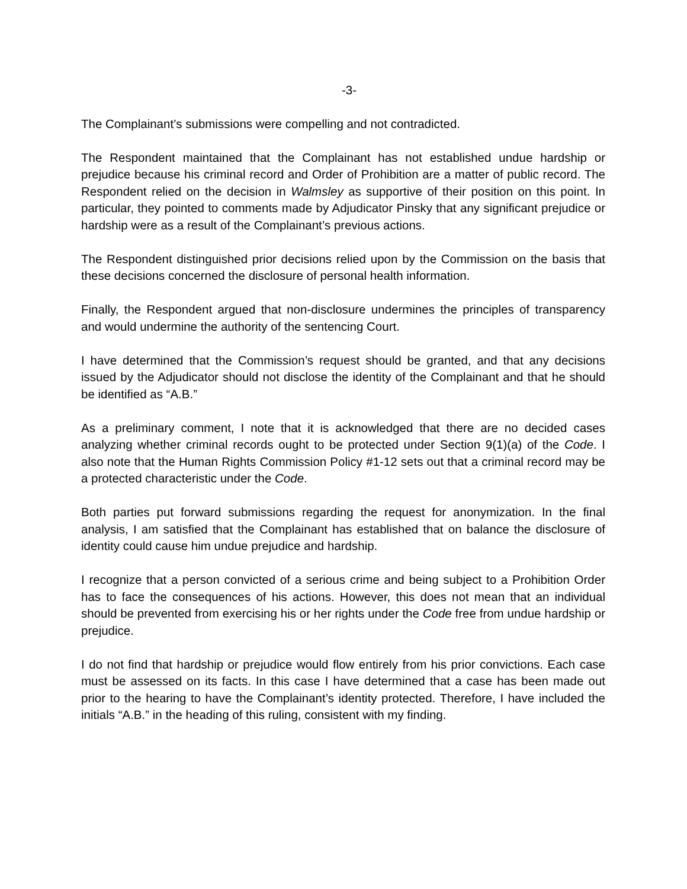-3-
The Complainant’s submissions were compelling and not contradicted.
The Respondent maintained that the Complainant has not established undue hardship or prejudice because his criminal record and Order of Prohibition are a matter of public record. The Respondent relied on the decision in Walmsley as supportive of their position on this point. In particular, they pointed to comments made by Adjudicator Pinsky that any significant prejudice or hardship were as a result of the Complainant’s previous actions.
The Respondent distinguished prior decisions relied upon by the Commission on the basis that these decisions concerned the disclosure of personal health information.
Finally, the Respondent argued that non-disclosure undermines the principles of transparency and would undermine the authority of the sentencing Court.
I have determined that the Commission’s request should be granted, and that any decisions issued by the Adjudicator should not disclose the identity of the Complainant and that he should be identified as “A.B.”
As a preliminary comment, I note that it is acknowledged that there are no decided cases analyzing whether criminal records ought to be protected under Section 9(1)(a) of the Code. I also note that the Human Rights Commission Policy #1-12 sets out that a criminal record may be a protected characteristic under the Code.
Both parties put forward submissions regarding the request for anonymization. In the final analysis, I am satisfied that the Complainant has established that on balance the disclosure of identity could cause him undue prejudice and hardship.
I recognize that a person convicted of a serious crime and being subject to a Prohibition Order has to face the consequences of his actions. However, this does not mean that an individual should be prevented from exercising his or her rights under the Code free from undue hardship or prejudice.
I do not find that hardship or prejudice would flow entirely from his prior convictions. Each case must be assessed on its facts. In this case I have determined that a case has been made out prior to the hearing to have the Complainant’s identity protected. Therefore, I have included the initials “A.B.” in the heading of this ruling, consistent with my finding.